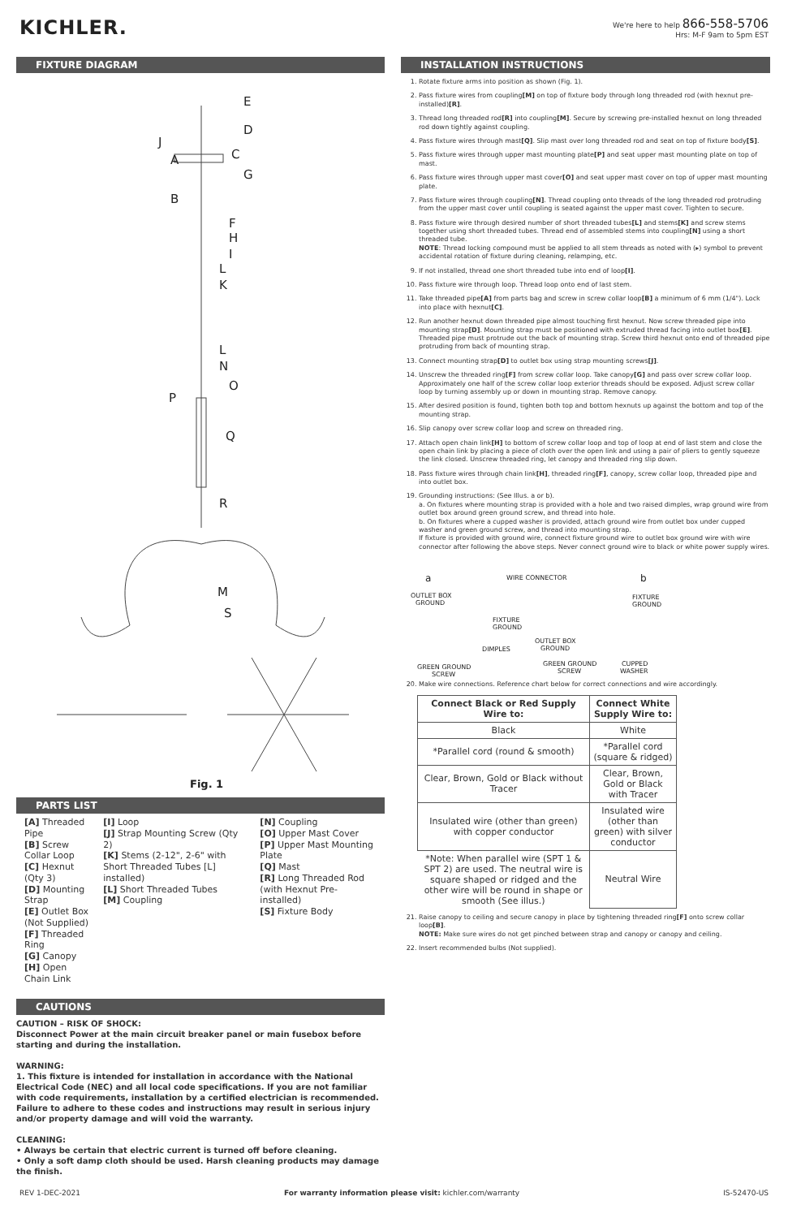KICHLER.
We're here to help 866-558-5706
Hrs: M-F 9am to 5pm EST
FIXTURE DIAGRAM
E
D
J
C
A
G
B
F
H
I
L
K
L
N
O
P
Q
R
M
S
Fig. 1
PARTS LIST
[A] Threaded Pipe
[B] Screw Collar Loop
[C] Hexnut (Qty 3)
[D] Mounting Strap
[E] Outlet Box (Not Supplied)
[F] Threaded Ring
[G] Canopy
[H] Open Chain Link
[I] Loop
[J] Strap Mounting Screw (Qty 2)
[K] Stems (2-12", 2-6" with Short Threaded Tubes [L] installed)
[L] Short Threaded Tubes
[M] Coupling
[N] Coupling
[O] Upper Mast Cover
[P] Upper Mast Mounting Plate
[Q] Mast
[R] Long Threaded Rod (with Hexnut Pre-installed)
[S] Fixture Body
CAUTIONS
CAUTION – RISK OF SHOCK:
Disconnect Power at the main circuit breaker panel or main fusebox before starting and during the installation.
WARNING:
1. This fixture is intended for installation in accordance with the National Electrical Code (NEC) and all local code specifications. If you are not familiar with code requirements, installation by a certified electrician is recommended. Failure to adhere to these codes and instructions may result in serious injury and/or property damage and will void the warranty.
CLEANING:
• Always be certain that electric current is turned off before cleaning.
• Only a soft damp cloth should be used. Harsh cleaning products may damage the finish.
INSTALLATION INSTRUCTIONS
1. Rotate fixture arms into position as shown (Fig. 1).
2. Pass fixture wires from coupling[M] on top of fixture body through long threaded rod (with hexnut pre-installed)[R].
3. Thread long threaded rod[R] into coupling[M]. Secure by screwing pre-installed hexnut on long threaded rod down tightly against coupling.
4. Pass fixture wires through mast[Q]. Slip mast over long threaded rod and seat on top of fixture body[S].
5. Pass fixture wires through upper mast mounting plate[P] and seat upper mast mounting plate on top of mast.
6. Pass fixture wires through upper mast cover[O] and seat upper mast cover on top of upper mast mounting plate.
7. Pass fixture wires through coupling[N]. Thread coupling onto threads of the long threaded rod protruding from the upper mast cover until coupling is seated against the upper mast cover. Tighten to secure.
8. Pass fixture wire through desired number of short threaded tubes[L] and stems[K] and screw stems together using short threaded tubes. Thread end of assembled stems into coupling[N] using a short threaded tube.
NOTE: Thread locking compound must be applied to all stem threads as noted with (▸) symbol to prevent accidental rotation of fixture during cleaning, relamping, etc.
9. If not installed, thread one short threaded tube into end of loop[I].
10. Pass fixture wire through loop. Thread loop onto end of last stem.
11. Take threaded pipe[A] from parts bag and screw in screw collar loop[B] a minimum of 6 mm (1/4"). Lock into place with hexnut[C].
12. Run another hexnut down threaded pipe almost touching first hexnut. Now screw threaded pipe into mounting strap[D]. Mounting strap must be positioned with extruded thread facing into outlet box[E]. Threaded pipe must protrude out the back of mounting strap. Screw third hexnut onto end of threaded pipe protruding from back of mounting strap.
13. Connect mounting strap[D] to outlet box using strap mounting screws[J].
14. Unscrew the threaded ring[F] from screw collar loop. Take canopy[G] and pass over screw collar loop. Approximately one half of the screw collar loop exterior threads should be exposed. Adjust screw collar loop by turning assembly up or down in mounting strap. Remove canopy.
15. After desired position is found, tighten both top and bottom hexnuts up against the bottom and top of the mounting strap.
16. Slip canopy over screw collar loop and screw on threaded ring.
17. Attach open chain link[H] to bottom of screw collar loop and top of loop at end of last stem and close the open chain link by placing a piece of cloth over the open link and using a pair of pliers to gently squeeze the link closed. Unscrew threaded ring, let canopy and threaded ring slip down.
18. Pass fixture wires through chain link[H], threaded ring[F], canopy, screw collar loop, threaded pipe and into outlet box.
19. Grounding instructions: (See Illus. a or b).
a. On fixtures where mounting strap is provided with a hole and two raised dimples, wrap ground wire from outlet box around green ground screw, and thread into hole.
b. On fixtures where a cupped washer is provided, attach ground wire from outlet box under cupped washer and green ground screw, and thread into mounting strap.
If fixture is provided with ground wire, connect fixture ground wire to outlet box ground wire with wire connector after following the above steps. Never connect ground wire to black or white power supply wires.
a
WIRE CONNECTOR
b
OUTLET BOX
GROUND
FIXTURE
GROUND
FIXTURE
GROUND
OUTLET BOX
GROUND
DIMPLES
GREEN GROUND
SCREW
GREEN GROUND
SCREW
CUPPED
WASHER
20. Make wire connections. Reference chart below for correct connections and wire accordingly.
| Connect Black or Red Supply Wire to: | Connect White Supply Wire to: |
| --- | --- |
| Black | White |
| *Parallel cord (round & smooth) | *Parallel cord (square & ridged) |
| Clear, Brown, Gold or Black without Tracer | Clear, Brown, Gold or Black with Tracer |
| Insulated wire (other than green) with copper conductor | Insulated wire (other than green) with silver conductor |
| *Note: When parallel wire (SPT 1 & SPT 2) are used. The neutral wire is square shaped or ridged and the other wire will be round in shape or smooth (See illus.) | Neutral Wire |
21. Raise canopy to ceiling and secure canopy in place by tightening threaded ring[F] onto screw collar loop[B].
NOTE: Make sure wires do not get pinched between strap and canopy or canopy and ceiling.
22. Insert recommended bulbs (Not supplied).
REV 1-DEC-2021 For warranty information please visit: kichler.com/warranty IS-52470-US